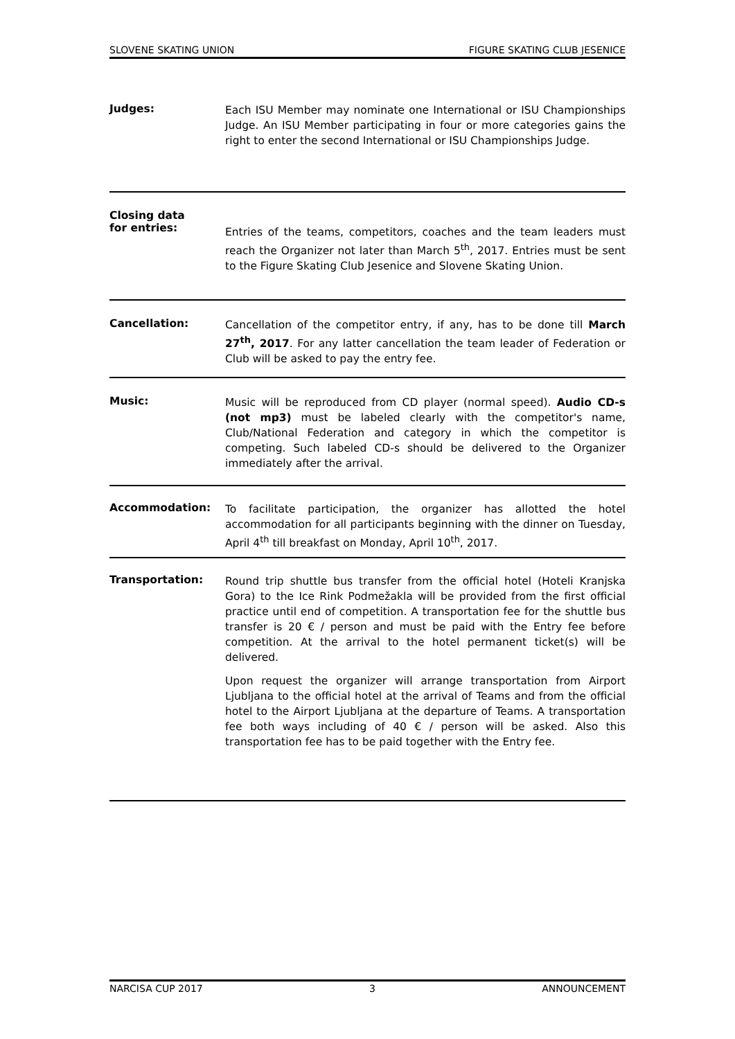SLOVENE SKATING UNION FIGURE SKATING CLUB JESENICE
Judges:
Each ISU Member may nominate one International or ISU Championships Judge. An ISU Member participating in four or more categories gains the right to enter the second International or ISU Championships Judge.
Closing data
for entries:
Entries of the teams, competitors, coaches and the team leaders must reach the Organizer not later than March 5<sup>th</sup>, 2017. Entries must be sent to the Figure Skating Club Jesenice and Slovene Skating Union.
Cancellation:
Cancellation of the competitor entry, if any, has to be done till March 27<sup>th</sup>, 2017. For any latter cancellation the team leader of Federation or Club will be asked to pay the entry fee.
Music:
Music will be reproduced from CD player (normal speed). Audio CD-s (not mp3) must be labeled clearly with the competitor's name, Club/National Federation and category in which the competitor is competing. Such labeled CD-s should be delivered to the Organizer immediately after the arrival.
Accommodation:
To facilitate participation, the organizer has allotted the hotel accommodation for all participants beginning with the dinner on Tuesday, April 4<sup>th</sup> till breakfast on Monday, April 10<sup>th</sup>, 2017.
Transportation:
Round trip shuttle bus transfer from the official hotel (Hoteli Kranjska Gora) to the Ice Rink Podmežakla will be provided from the first official practice until end of competition. A transportation fee for the shuttle bus transfer is 20 € / person and must be paid with the Entry fee before competition. At the arrival to the hotel permanent ticket(s) will be delivered.
Upon request the organizer will arrange transportation from Airport Ljubljana to the official hotel at the arrival of Teams and from the official hotel to the Airport Ljubljana at the departure of Teams. A transportation fee both ways including of 40 € / person will be asked. Also this transportation fee has to be paid together with the Entry fee.
NARCISA CUP 2017 3 ANNOUNCEMENT